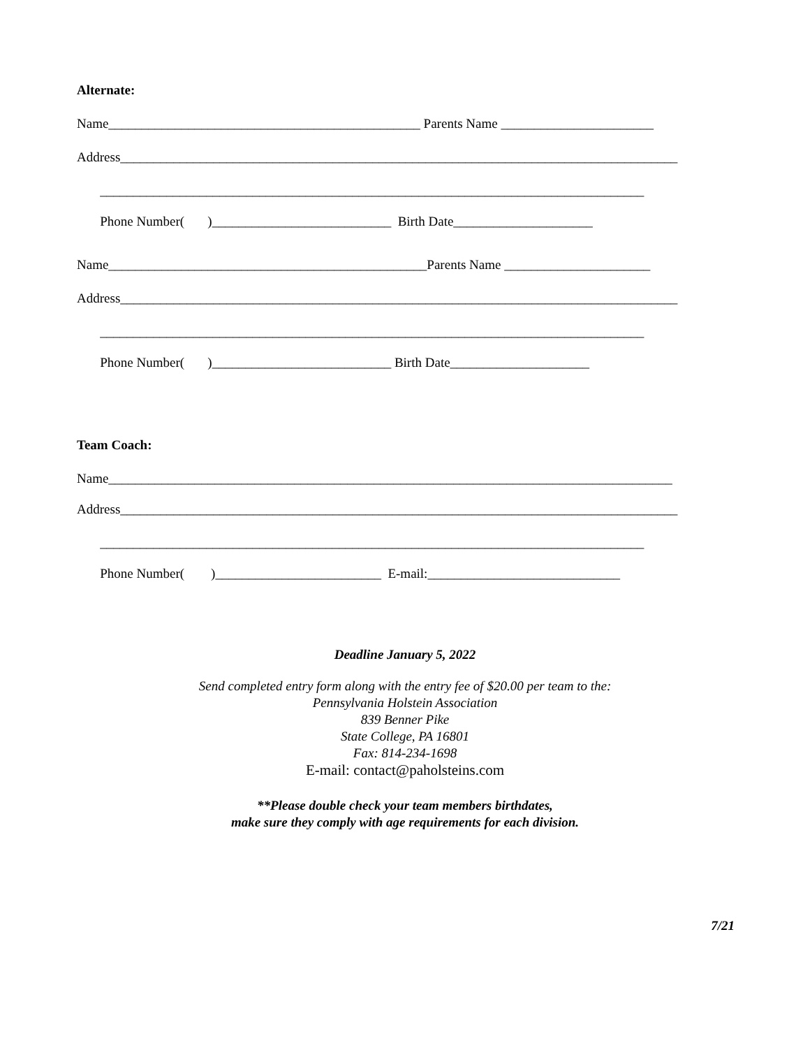Alternate:
Name_______________________________________________ Parents Name _______________________
Address____________________________________________________________________________________
__________________________________________________________________________________
Phone Number( )___________________________ Birth Date_____________________
Name________________________________________________Parents Name ______________________
Address____________________________________________________________________________________
__________________________________________________________________________________
Phone Number( )___________________________ Birth Date_____________________
Team Coach:
Name_____________________________________________________________________________________
Address____________________________________________________________________________________
__________________________________________________________________________________
Phone Number( )_________________________ E-mail:_____________________________
Deadline January 5, 2022
Send completed entry form along with the entry fee of $20.00 per team to the:
Pennsylvania Holstein Association
839 Benner Pike
State College, PA 16801
Fax: 814-234-1698
E-mail: contact@paholsteins.com
**Please double check your team members birthdates,
make sure they comply with age requirements for each division.
7/21